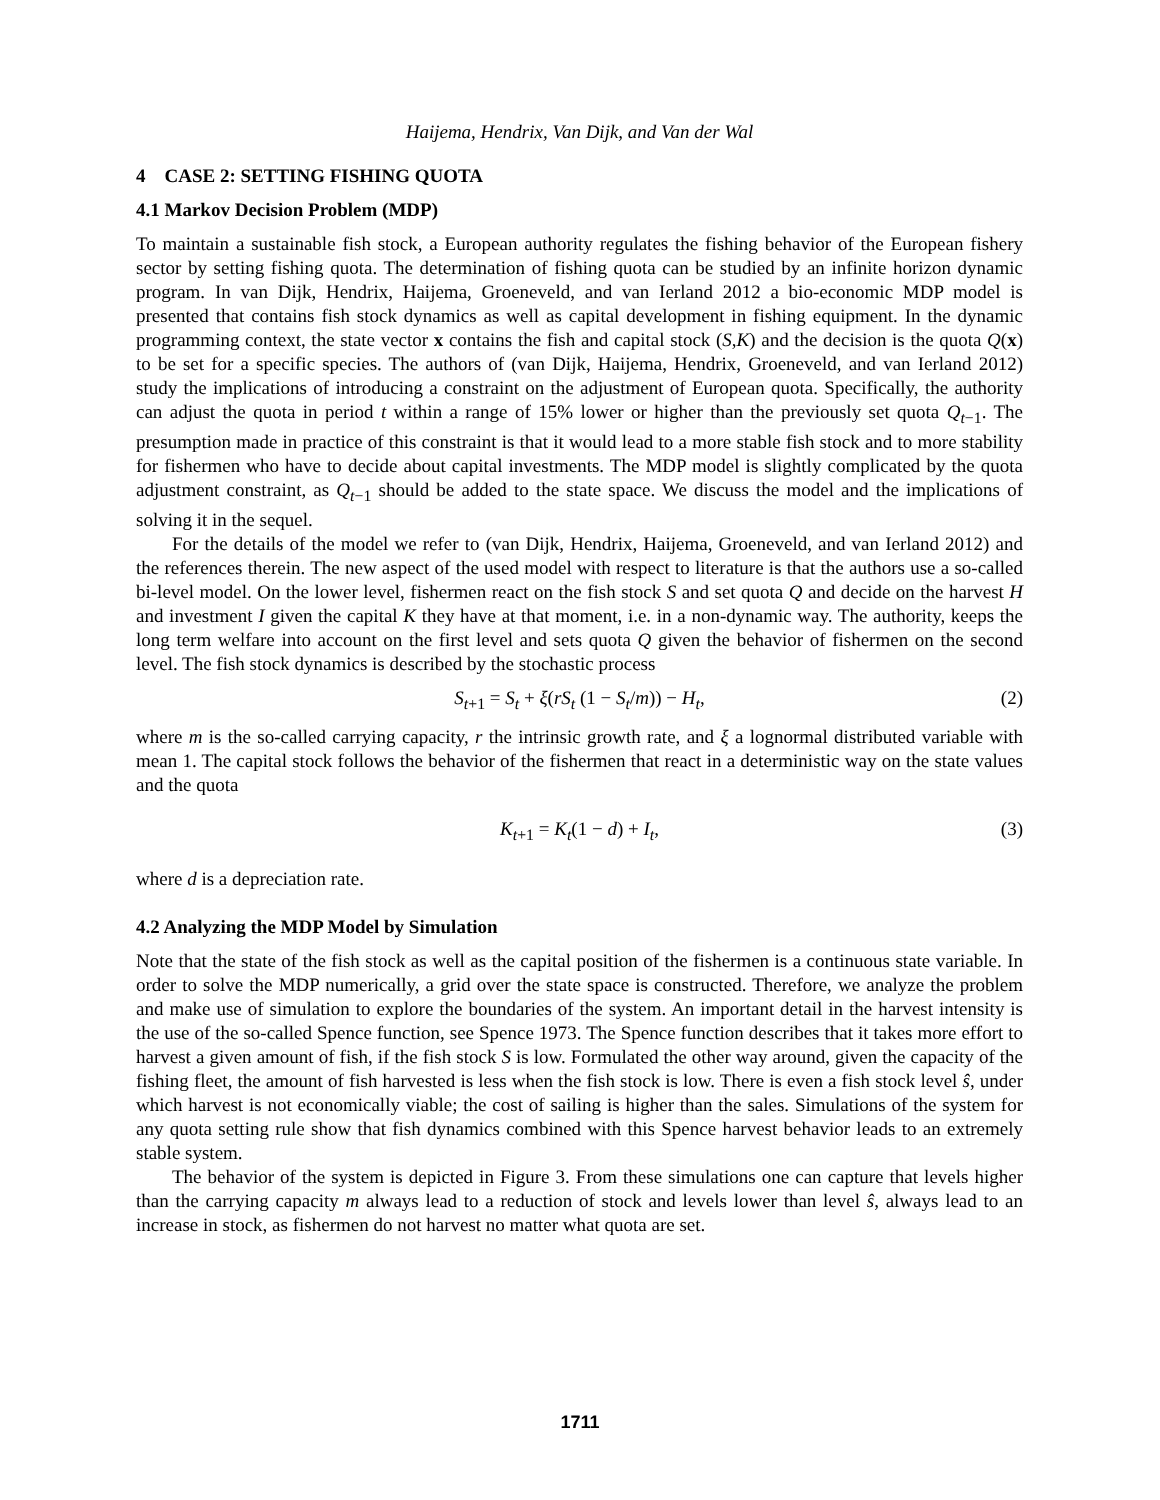Haijema, Hendrix, Van Dijk, and Van der Wal
4 CASE 2: SETTING FISHING QUOTA
4.1 Markov Decision Problem (MDP)
To maintain a sustainable fish stock, a European authority regulates the fishing behavior of the European fishery sector by setting fishing quota. The determination of fishing quota can be studied by an infinite horizon dynamic program. In van Dijk, Hendrix, Haijema, Groeneveld, and van Ierland 2012 a bio-economic MDP model is presented that contains fish stock dynamics as well as capital development in fishing equipment. In the dynamic programming context, the state vector x contains the fish and capital stock (S,K) and the decision is the quota Q(x) to be set for a specific species. The authors of (van Dijk, Haijema, Hendrix, Groeneveld, and van Ierland 2012) study the implications of introducing a constraint on the adjustment of European quota. Specifically, the authority can adjust the quota in period t within a range of 15% lower or higher than the previously set quota Q<sub>t−1</sub>. The presumption made in practice of this constraint is that it would lead to a more stable fish stock and to more stability for fishermen who have to decide about capital investments. The MDP model is slightly complicated by the quota adjustment constraint, as Q<sub>t−1</sub> should be added to the state space. We discuss the model and the implications of solving it in the sequel.
For the details of the model we refer to (van Dijk, Hendrix, Haijema, Groeneveld, and van Ierland 2012) and the references therein. The new aspect of the used model with respect to literature is that the authors use a so-called bi-level model. On the lower level, fishermen react on the fish stock S and set quota Q and decide on the harvest H and investment I given the capital K they have at that moment, i.e. in a non-dynamic way. The authority, keeps the long term welfare into account on the first level and sets quota Q given the behavior of fishermen on the second level. The fish stock dynamics is described by the stochastic process
S<sub>t+1</sub> = S<sub>t</sub> + ξ(rS<sub>t</sub> (1 − S<sub>t</sub>/m)) − H<sub>t</sub>, (2)
where m is the so-called carrying capacity, r the intrinsic growth rate, and ξ a lognormal distributed variable with mean 1. The capital stock follows the behavior of the fishermen that react in a deterministic way on the state values and the quota
K<sub>t+1</sub> = K<sub>t</sub>(1 − d) + I<sub>t</sub>, (3)
where d is a depreciation rate.
4.2 Analyzing the MDP Model by Simulation
Note that the state of the fish stock as well as the capital position of the fishermen is a continuous state variable. In order to solve the MDP numerically, a grid over the state space is constructed. Therefore, we analyze the problem and make use of simulation to explore the boundaries of the system. An important detail in the harvest intensity is the use of the so-called Spence function, see Spence 1973. The Spence function describes that it takes more effort to harvest a given amount of fish, if the fish stock S is low. Formulated the other way around, given the capacity of the fishing fleet, the amount of fish harvested is less when the fish stock is low. There is even a fish stock level ŝ, under which harvest is not economically viable; the cost of sailing is higher than the sales. Simulations of the system for any quota setting rule show that fish dynamics combined with this Spence harvest behavior leads to an extremely stable system.
The behavior of the system is depicted in Figure 3. From these simulations one can capture that levels higher than the carrying capacity m always lead to a reduction of stock and levels lower than level ŝ, always lead to an increase in stock, as fishermen do not harvest no matter what quota are set.
1711